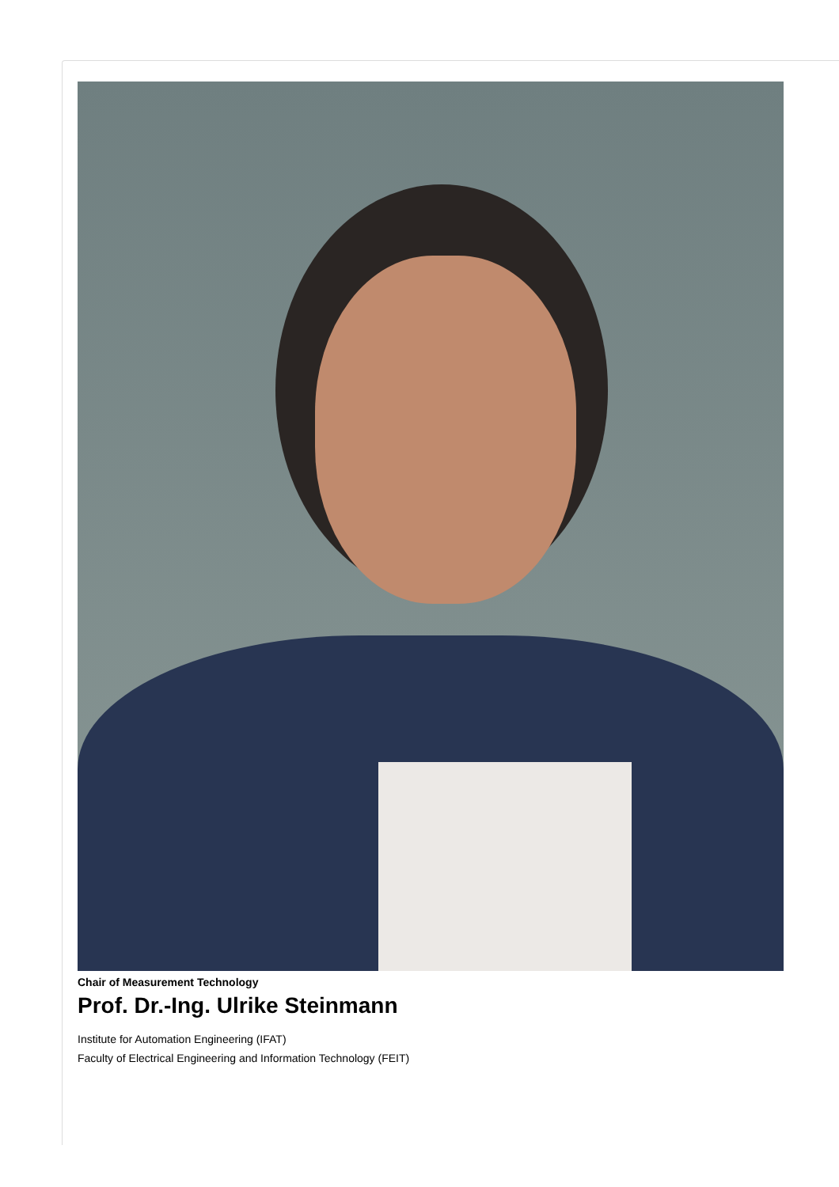Chair of Measurement Technology
Prof. Dr.-Ing. Ulrike Steinmann
Institute for Automation Engineering (IFAT)
Faculty of Electrical Engineering and Information Technology (FEIT)